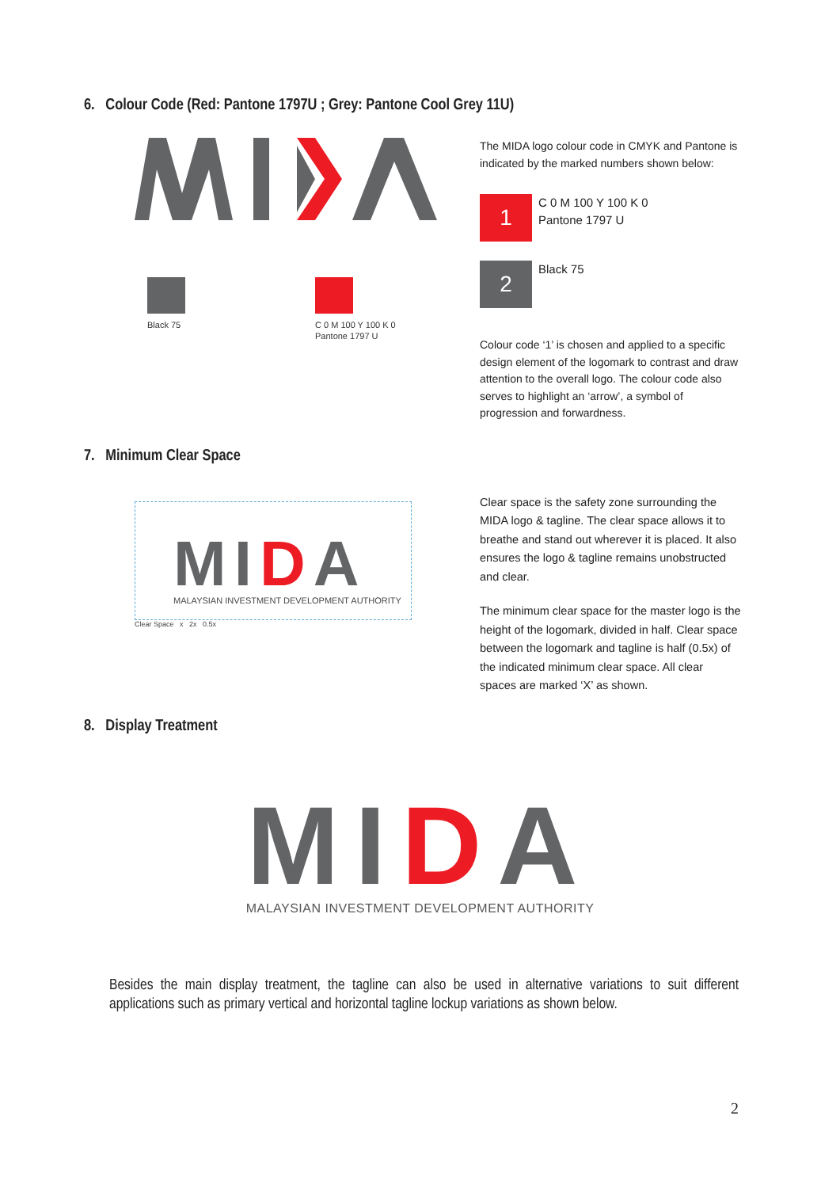6. Colour Code (Red: Pantone 1797U ; Grey: Pantone Cool Grey 11U)
Black 75
C 0 M 100 Y 100 K 0
Pantone 1797 U
The MIDA logo colour code in CMYK and Pantone is indicated by the marked numbers shown below:
1
C 0 M 100 Y 100 K 0
Pantone 1797 U
2
Black 75
Colour code ‘1’ is chosen and applied to a specific design element of the logomark to contrast and draw attention to the overall logo. The colour code also serves to highlight an ‘arrow’, a symbol of progression and forwardness.
7. Minimum Clear Space
MIDA
MALAYSIAN INVESTMENT DEVELOPMENT AUTHORITY
Clear Space x 2x 0.5x
Clear space is the safety zone surrounding the MIDA logo & tagline. The clear space allows it to breathe and stand out wherever it is placed. It also ensures the logo & tagline remains unobstructed and clear.
The minimum clear space for the master logo is the height of the logomark, divided in half. Clear space between the logomark and tagline is half (0.5x) of the indicated minimum clear space. All clear spaces are marked ‘X’ as shown.
8. Display Treatment
MIDA
MALAYSIAN INVESTMENT DEVELOPMENT AUTHORITY
Besides the main display treatment, the tagline can also be used in alternative variations to suit different applications such as primary vertical and horizontal tagline lockup variations as shown below.
2